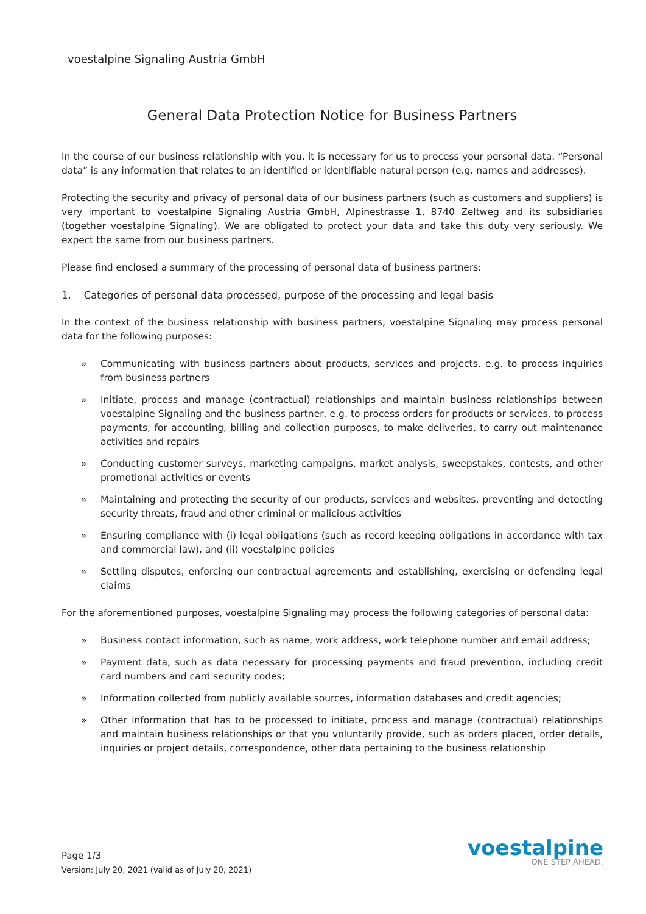voestalpine Signaling Austria GmbH
General Data Protection Notice for Business Partners
In the course of our business relationship with you, it is necessary for us to process your personal data. “Personal data” is any information that relates to an identified or identifiable natural person (e.g. names and addresses).
Protecting the security and privacy of personal data of our business partners (such as customers and suppliers) is very important to voestalpine Signaling Austria GmbH, Alpinestrasse 1, 8740 Zeltweg and its subsidiaries (together voestalpine Signaling). We are obligated to protect your data and take this duty very seriously. We expect the same from our business partners.
Please find enclosed a summary of the processing of personal data of business partners:
1. Categories of personal data processed, purpose of the processing and legal basis
In the context of the business relationship with business partners, voestalpine Signaling may process personal data for the following purposes:
» Communicating with business partners about products, services and projects, e.g. to process inquiries from business partners
» Initiate, process and manage (contractual) relationships and maintain business relationships between voestalpine Signaling and the business partner, e.g. to process orders for products or services, to process payments, for accounting, billing and collection purposes, to make deliveries, to carry out maintenance activities and repairs
» Conducting customer surveys, marketing campaigns, market analysis, sweepstakes, contests, and other promotional activities or events
» Maintaining and protecting the security of our products, services and websites, preventing and detecting security threats, fraud and other criminal or malicious activities
» Ensuring compliance with (i) legal obligations (such as record keeping obligations in accordance with tax and commercial law), and (ii) voestalpine policies
» Settling disputes, enforcing our contractual agreements and establishing, exercising or defending legal claims
For the aforementioned purposes, voestalpine Signaling may process the following categories of personal data:
» Business contact information, such as name, work address, work telephone number and email address;
» Payment data, such as data necessary for processing payments and fraud prevention, including credit card numbers and card security codes;
» Information collected from publicly available sources, information databases and credit agencies;
» Other information that has to be processed to initiate, process and manage (contractual) relationships and maintain business relationships or that you voluntarily provide, such as orders placed, order details, inquiries or project details, correspondence, other data pertaining to the business relationship
Page 1/3
Version: July 20, 2021 (valid as of July 20, 2021)
voestalpine
ONE STEP AHEAD.